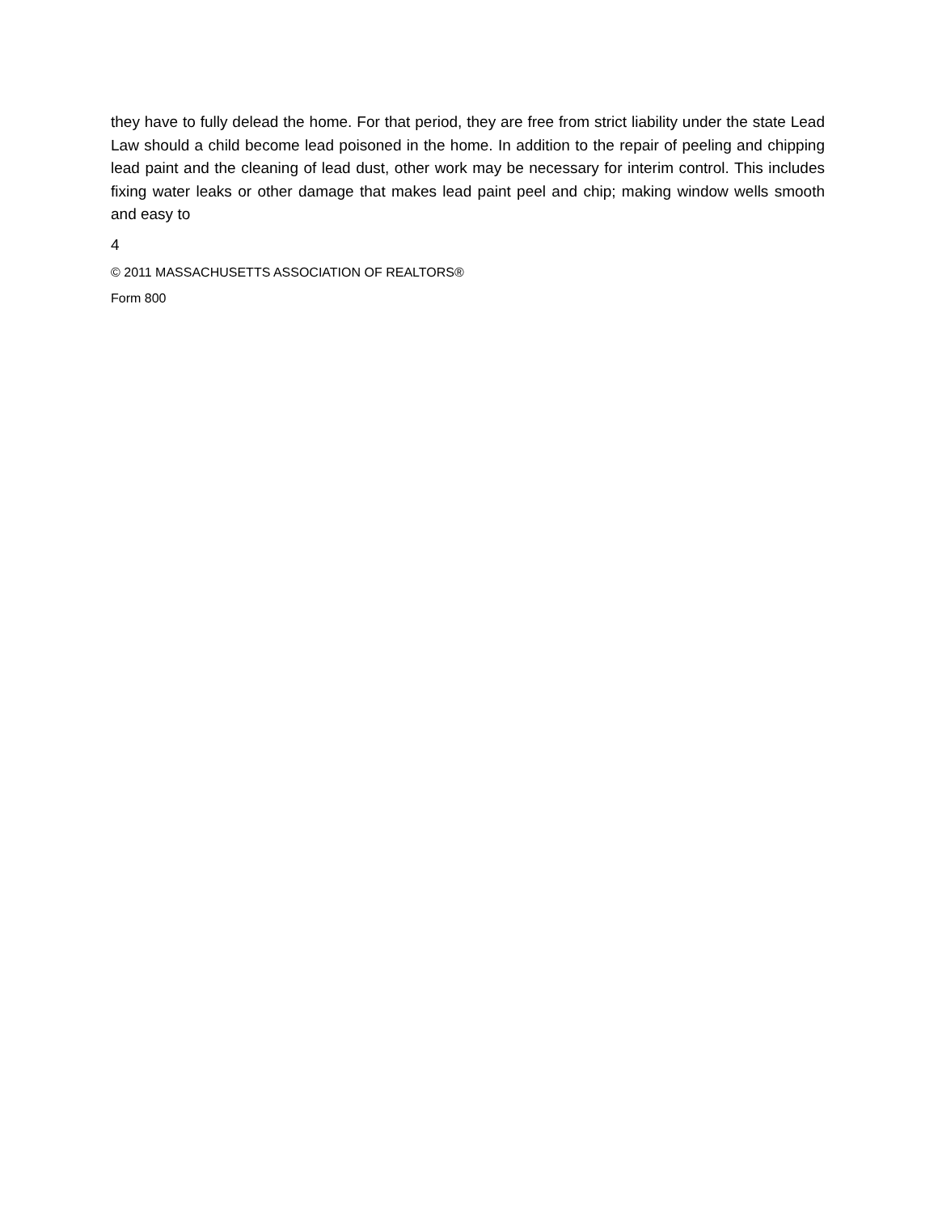they have to fully delead the home. For that period, they are free from strict liability under the state Lead Law should a child become lead poisoned in the home. In addition to the repair of peeling and chipping lead paint and the cleaning of lead dust, other work may be necessary for interim control. This includes fixing water leaks or other damage that makes lead paint peel and chip; making window wells smooth and easy to
4
© 2011 MASSACHUSETTS ASSOCIATION OF REALTORS®
Form 800